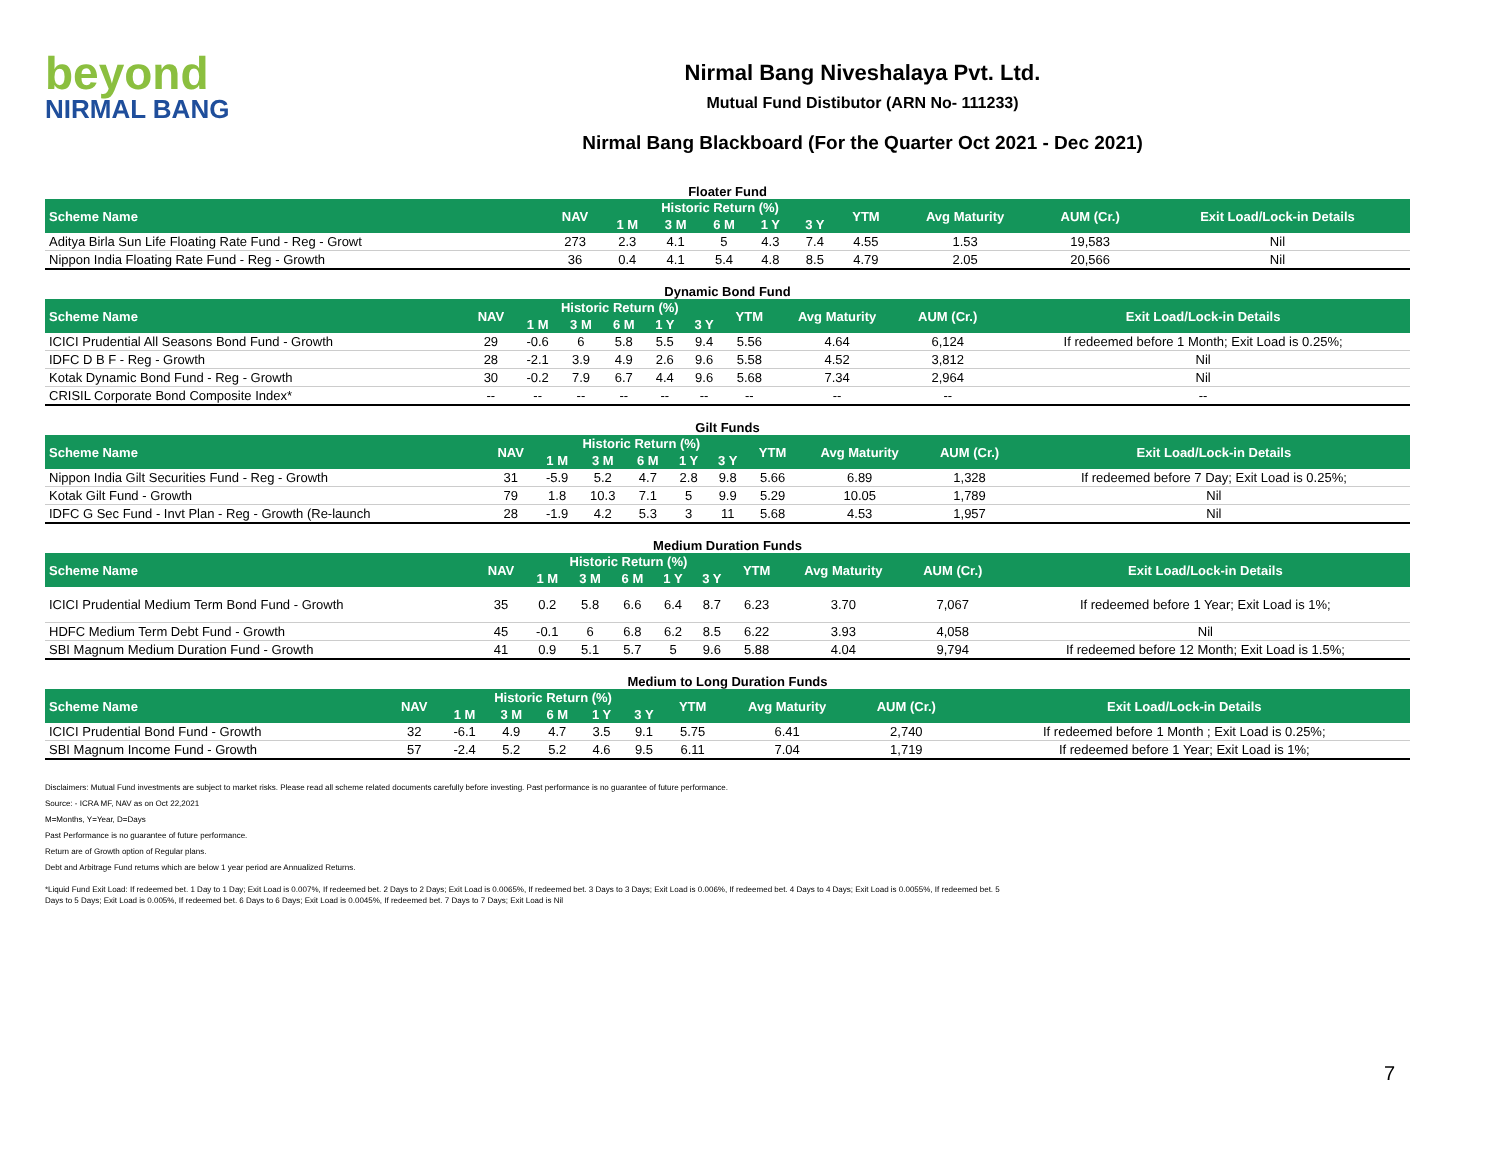beyond
NIRMAL BANG
Nirmal Bang Niveshalaya Pvt. Ltd.
Mutual Fund Distibutor (ARN No- 111233)
Nirmal Bang Blackboard (For the Quarter Oct 2021 - Dec 2021)
Floater Fund
| Scheme Name | NAV | Historic Return (%) | | | | | YTM | Avg Maturity | AUM (Cr.) | Exit Load/Lock-in Details |
| --- | --- | --- | --- | --- | --- | --- | --- | --- | --- | --- |
| | | 1 M | 3 M | 6 M | 1 Y | 3 Y | | | | |
| Aditya Birla Sun Life Floating Rate Fund - Reg - Growt | 273 | 2.3 | 4.1 | 5 | 4.3 | 7.4 | 4.55 | 1.53 | 19,583 | Nil |
| Nippon India Floating Rate Fund - Reg - Growth | 36 | 0.4 | 4.1 | 5.4 | 4.8 | 8.5 | 4.79 | 2.05 | 20,566 | Nil |
Dynamic Bond Fund
| Scheme Name | NAV | Historic Return (%) | | | | | YTM | Avg Maturity | AUM (Cr.) | Exit Load/Lock-in Details |
| --- | --- | --- | --- | --- | --- | --- | --- | --- | --- | --- |
| | | 1 M | 3 M | 6 M | 1 Y | 3 Y | | | | |
| ICICI Prudential All Seasons Bond Fund - Growth | 29 | -0.6 | 6 | 5.8 | 5.5 | 9.4 | 5.56 | 4.64 | 6,124 | If redeemed before 1 Month; Exit Load is 0.25%; |
| IDFC D B F - Reg - Growth | 28 | -2.1 | 3.9 | 4.9 | 2.6 | 9.6 | 5.58 | 4.52 | 3,812 | Nil |
| Kotak Dynamic Bond Fund - Reg - Growth | 30 | -0.2 | 7.9 | 6.7 | 4.4 | 9.6 | 5.68 | 7.34 | 2,964 | Nil |
| CRISIL Corporate Bond Composite Index* | -- | -- | -- | -- | -- | -- | -- | -- | -- | -- |
Gilt Funds
| Scheme Name | NAV | Historic Return (%) | | | | | YTM | Avg Maturity | AUM (Cr.) | Exit Load/Lock-in Details |
| --- | --- | --- | --- | --- | --- | --- | --- | --- | --- | --- |
| | | 1 M | 3 M | 6 M | 1 Y | 3 Y | | | | |
| Nippon India Gilt Securities Fund - Reg - Growth | 31 | -5.9 | 5.2 | 4.7 | 2.8 | 9.8 | 5.66 | 6.89 | 1,328 | If redeemed before 7 Day; Exit Load is 0.25%; |
| Kotak Gilt Fund - Growth | 79 | 1.8 | 10.3 | 7.1 | 5 | 9.9 | 5.29 | 10.05 | 1,789 | Nil |
| IDFC G Sec Fund - Invt Plan - Reg - Growth (Re-launch | 28 | -1.9 | 4.2 | 5.3 | 3 | 11 | 5.68 | 4.53 | 1,957 | Nil |
Medium Duration Funds
| Scheme Name | NAV | Historic Return (%) | | | | | YTM | Avg Maturity | AUM (Cr.) | Exit Load/Lock-in Details |
| --- | --- | --- | --- | --- | --- | --- | --- | --- | --- | --- |
| | | 1 M | 3 M | 6 M | 1 Y | 3 Y | | | | |
| ICICI Prudential Medium Term Bond Fund - Growth | 35 | 0.2 | 5.8 | 6.6 | 6.4 | 8.7 | 6.23 | 3.70 | 7,067 | If redeemed before 1 Year; Exit Load is 1%; |
| HDFC Medium Term Debt Fund - Growth | 45 | -0.1 | 6 | 6.8 | 6.2 | 8.5 | 6.22 | 3.93 | 4,058 | Nil |
| SBI Magnum Medium Duration Fund - Growth | 41 | 0.9 | 5.1 | 5.7 | 5 | 9.6 | 5.88 | 4.04 | 9,794 | If redeemed before 12 Month; Exit Load is 1.5%; |
Medium to Long Duration Funds
| Scheme Name | NAV | Historic Return (%) | | | | | YTM | Avg Maturity | AUM (Cr.) | Exit Load/Lock-in Details |
| --- | --- | --- | --- | --- | --- | --- | --- | --- | --- | --- |
| | | 1 M | 3 M | 6 M | 1 Y | 3 Y | | | | |
| ICICI Prudential Bond Fund - Growth | 32 | -6.1 | 4.9 | 4.7 | 3.5 | 9.1 | 5.75 | 6.41 | 2,740 | If redeemed before 1 Month ; Exit Load is 0.25%; |
| SBI Magnum Income Fund - Growth | 57 | -2.4 | 5.2 | 5.2 | 4.6 | 9.5 | 6.11 | 7.04 | 1,719 | If redeemed before 1 Year; Exit Load is 1%; |
Disclaimers: Mutual Fund investments are subject to market risks. Please read all scheme related documents carefully before investing. Past performance is no guarantee of future performance.
Source: - ICRA MF, NAV as on Oct 22,2021
M=Months, Y=Year, D=Days
Past Performance is no guarantee of future performance.
Return are of Growth option of Regular plans.
Debt and Arbitrage Fund returns which are below 1 year period are Annualized Returns.
*Liquid Fund Exit Load: If redeemed bet. 1 Day to 1 Day; Exit Load is 0.007%, If redeemed bet. 2 Days to 2 Days; Exit Load is 0.0065%, If redeemed bet. 3 Days to 3 Days; Exit Load is 0.006%, If redeemed bet. 4 Days to 4 Days; Exit Load is 0.0055%, If redeemed bet. 5 Days to 5 Days; Exit Load is 0.005%, If redeemed bet. 6 Days to 6 Days; Exit Load is 0.0045%, If redeemed bet. 7 Days to 7 Days; Exit Load is Nil
7